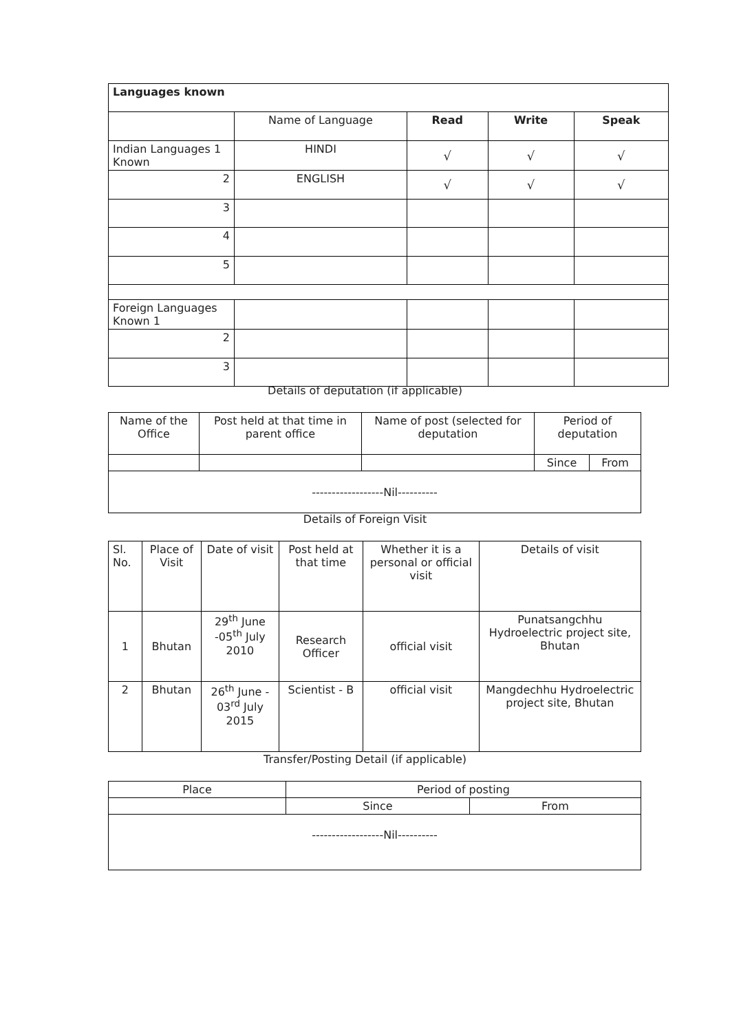| Languages known | | | | |
| | Name of Language | Read | Write | Speak |
| Indian Languages 1 Known | HINDI | √ | √ | √ |
| 2 | ENGLISH | √ | √ | √ |
| 3 | | | | |
| 4 | | | | |
| 5 | | | | |
| Foreign Languages Known 1 | | | | |
| 2 | | | | |
| 3 | | | | |
Details of deputation (if applicable)
| Name of the Office | Post held at that time in parent office | Name of post (selected for deputation | Period of deputation | |
| | | | Since | From |
| ------------------Nil---------- | | | | |
Details of Foreign Visit
| Sl. No. | Place of Visit | Date of visit | Post held at that time | Whether it is a personal or official visit | Details of visit |
| 1 | Bhutan | 29<sup>th</sup> June -05<sup>th</sup> July 2010 | Research Officer | official visit | Punatsangchhu Hydroelectric project site, Bhutan |
| 2 | Bhutan | 26<sup>th</sup> June - 03<sup>rd</sup> July 2015 | Scientist - B | official visit | Mangdechhu Hydroelectric project site, Bhutan |
Transfer/Posting Detail (if applicable)
| Place | Period of posting | |
| | Since | From |
| ------------------Nil---------- | | |